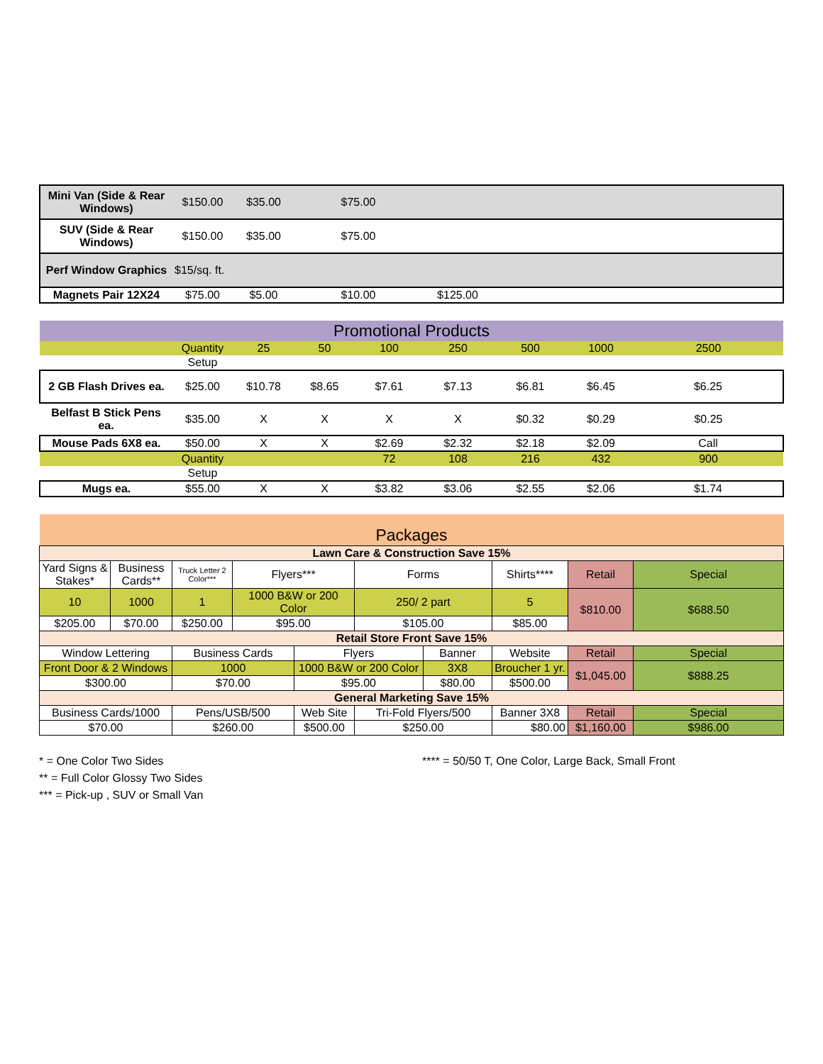| Mini Van (Side & Rear Windows) | $150.00 | $35.00 | $75.00 | | |
| SUV (Side & Rear Windows) | $150.00 | $35.00 | $75.00 | | |
| Perf Window Graphics | $15/sq. ft. | | | | |
| Magnets Pair 12X24 | $75.00 | $5.00 | $10.00 | $125.00 | |
| Promotional Products | | | | | | | | |
| | Quantity | 25 | 50 | 100 | 250 | 500 | 1000 | 2500 |
| | Setup | | | | | | | |
| 2 GB Flash Drives ea. | $25.00 | $10.78 | $8.65 | $7.61 | $7.13 | $6.81 | $6.45 | $6.25 |
| Belfast B Stick Pens ea. | $35.00 | X | X | X | X | $0.32 | $0.29 | $0.25 |
| Mouse Pads 6X8 ea. | $50.00 | X | X | $2.69 | $2.32 | $2.18 | $2.09 | Call |
| | Quantity | | | 72 | 108 | 216 | 432 | 900 |
| | Setup | | | | | | | |
| Mugs ea. | $55.00 | X | X | $3.82 | $3.06 | $2.55 | $2.06 | $1.74 |
| Packages | | | | | | | | | |
| Lawn Care & Construction Save 15% | | | | | | | | | |
| Yard Signs & Stakes* | Business Cards** | Truck Letter 2 Color*** | Flyers*** | | Forms | | Shirts**** | Retail | Special |
| 10 | 1000 | 1 | 1000 B&W or 200 Color | | 250/ 2 part | | 5 | $810.00 | $688.50 |
| $205.00 | $70.00 | $250.00 | $95.00 | | $105.00 | | $85.00 | | |
| Retail Store Front Save 15% | | | | | | | | | |
| Window Lettering | | Business Cards | | Flyers | | Banner | Website | Retail | Special |
| Front Door & 2 Windows | | 1000 | | 1000 B&W or 200 Color | | 3X8 | Broucher 1 yr. | $1,045.00 | $888.25 |
| $300.00 | | $70.00 | | $95.00 | | $80.00 | $500.00 | | |
| General Marketing Save 15% | | | | | | | | | |
| Business Cards/1000 | | Pens/USB/500 | | Web Site | Tri-Fold Flyers/500 | | Banner 3X8 | Retail | Special |
| $70.00 | | $260.00 | | $500.00 | $250.00 | | $80.00 | $1,160.00 | $986.00 |
* = One Color Two Sides
** = Full Color Glossy Two Sides
*** = Pick-up , SUV or Small Van
**** = 50/50 T, One Color, Large Back, Small Front